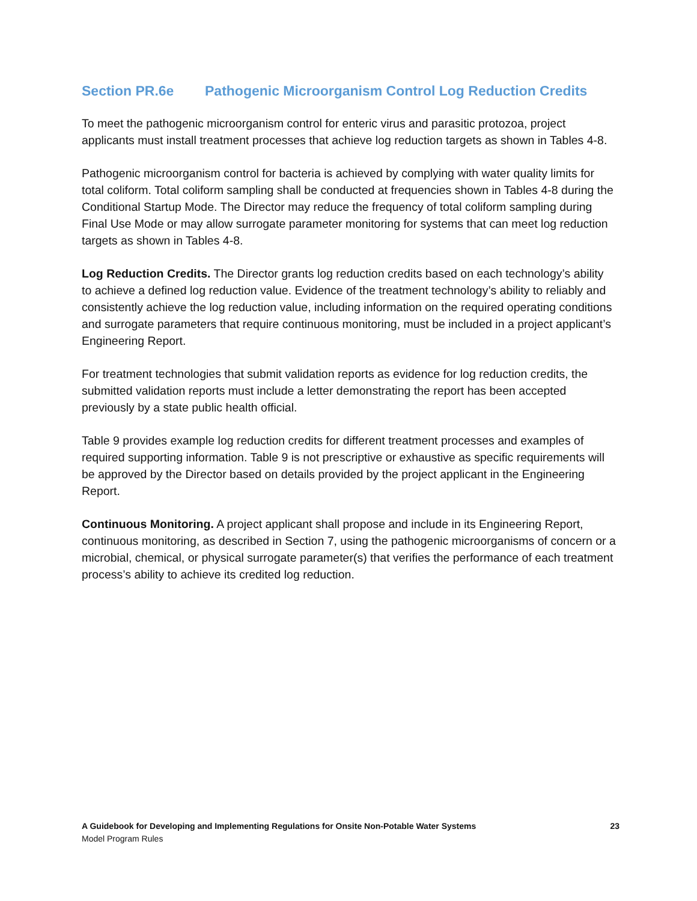Section PR.6e Pathogenic Microorganism Control Log Reduction Credits
To meet the pathogenic microorganism control for enteric virus and parasitic protozoa, project applicants must install treatment processes that achieve log reduction targets as shown in Tables 4-8.
Pathogenic microorganism control for bacteria is achieved by complying with water quality limits for total coliform. Total coliform sampling shall be conducted at frequencies shown in Tables 4-8 during the Conditional Startup Mode. The Director may reduce the frequency of total coliform sampling during Final Use Mode or may allow surrogate parameter monitoring for systems that can meet log reduction targets as shown in Tables 4-8.
Log Reduction Credits. The Director grants log reduction credits based on each technology’s ability to achieve a defined log reduction value. Evidence of the treatment technology’s ability to reliably and consistently achieve the log reduction value, including information on the required operating conditions and surrogate parameters that require continuous monitoring, must be included in a project applicant’s Engineering Report.
For treatment technologies that submit validation reports as evidence for log reduction credits, the submitted validation reports must include a letter demonstrating the report has been accepted previously by a state public health official.
Table 9 provides example log reduction credits for different treatment processes and examples of required supporting information. Table 9 is not prescriptive or exhaustive as specific requirements will be approved by the Director based on details provided by the project applicant in the Engineering Report.
Continuous Monitoring. A project applicant shall propose and include in its Engineering Report, continuous monitoring, as described in Section 7, using the pathogenic microorganisms of concern or a microbial, chemical, or physical surrogate parameter(s) that verifies the performance of each treatment process’s ability to achieve its credited log reduction.
A Guidebook for Developing and Implementing Regulations for Onsite Non-Potable Water Systems 23
Model Program Rules